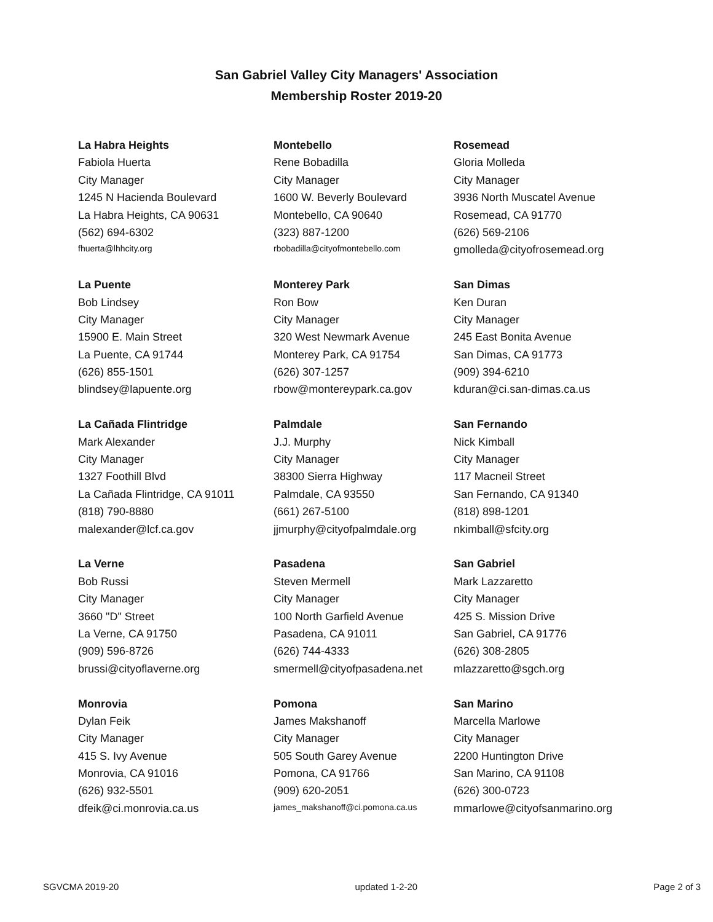San Gabriel Valley City Managers' Association
Membership Roster 2019-20
| La Habra Heights | Montebello | Rosemead |
| Fabiola Huerta | Rene Bobadilla | Gloria Molleda |
| City Manager | City Manager | City Manager |
| 1245 N Hacienda Boulevard | 1600 W. Beverly Boulevard | 3936 North Muscatel Avenue |
| La Habra Heights, CA 90631 | Montebello, CA 90640 | Rosemead, CA 91770 |
| (562) 694-6302 | (323) 887-1200 | (626) 569-2106 |
| fhuerta@lhhcity.org | rbobadilla@cityofmontebello.com | gmolleda@cityofrosemead.org |
| La Puente | Monterey Park | San Dimas |
| Bob Lindsey | Ron Bow | Ken Duran |
| City Manager | City Manager | City Manager |
| 15900 E. Main Street | 320 West Newmark Avenue | 245 East Bonita Avenue |
| La Puente, CA 91744 | Monterey Park, CA 91754 | San Dimas, CA 91773 |
| (626) 855-1501 | (626) 307-1257 | (909) 394-6210 |
| blindsey@lapuente.org | rbow@montereypark.ca.gov | kduran@ci.san-dimas.ca.us |
| La Cañada Flintridge | Palmdale | San Fernando |
| Mark Alexander | J.J. Murphy | Nick Kimball |
| City Manager | City Manager | City Manager |
| 1327 Foothill Blvd | 38300 Sierra Highway | 117 Macneil Street |
| La Cañada Flintridge, CA 91011 | Palmdale, CA 93550 | San Fernando, CA 91340 |
| (818) 790-8880 | (661) 267-5100 | (818) 898-1201 |
| malexander@lcf.ca.gov | jjmurphy@cityofpalmdale.org | nkimball@sfcity.org |
| La Verne | Pasadena | San Gabriel |
| Bob Russi | Steven Mermell | Mark Lazzaretto |
| City Manager | City Manager | City Manager |
| 3660 "D" Street | 100 North Garfield Avenue | 425 S. Mission Drive |
| La Verne, CA 91750 | Pasadena, CA 91011 | San Gabriel, CA 91776 |
| (909) 596-8726 | (626) 744-4333 | (626) 308-2805 |
| brussi@cityoflaverne.org | smermell@cityofpasadena.net | mlazzaretto@sgch.org |
| Monrovia | Pomona | San Marino |
| Dylan Feik | James Makshanoff | Marcella Marlowe |
| City Manager | City Manager | City Manager |
| 415 S. Ivy Avenue | 505 South Garey Avenue | 2200 Huntington Drive |
| Monrovia, CA 91016 | Pomona, CA 91766 | San Marino, CA 91108 |
| (626) 932-5501 | (909) 620-2051 | (626) 300-0723 |
| dfeik@ci.monrovia.ca.us | james_makshanoff@ci.pomona.ca.us | mmarlowe@cityofsanmarino.org |
SGVCMA 2019-20 updated 1-2-20 Page 2 of 3